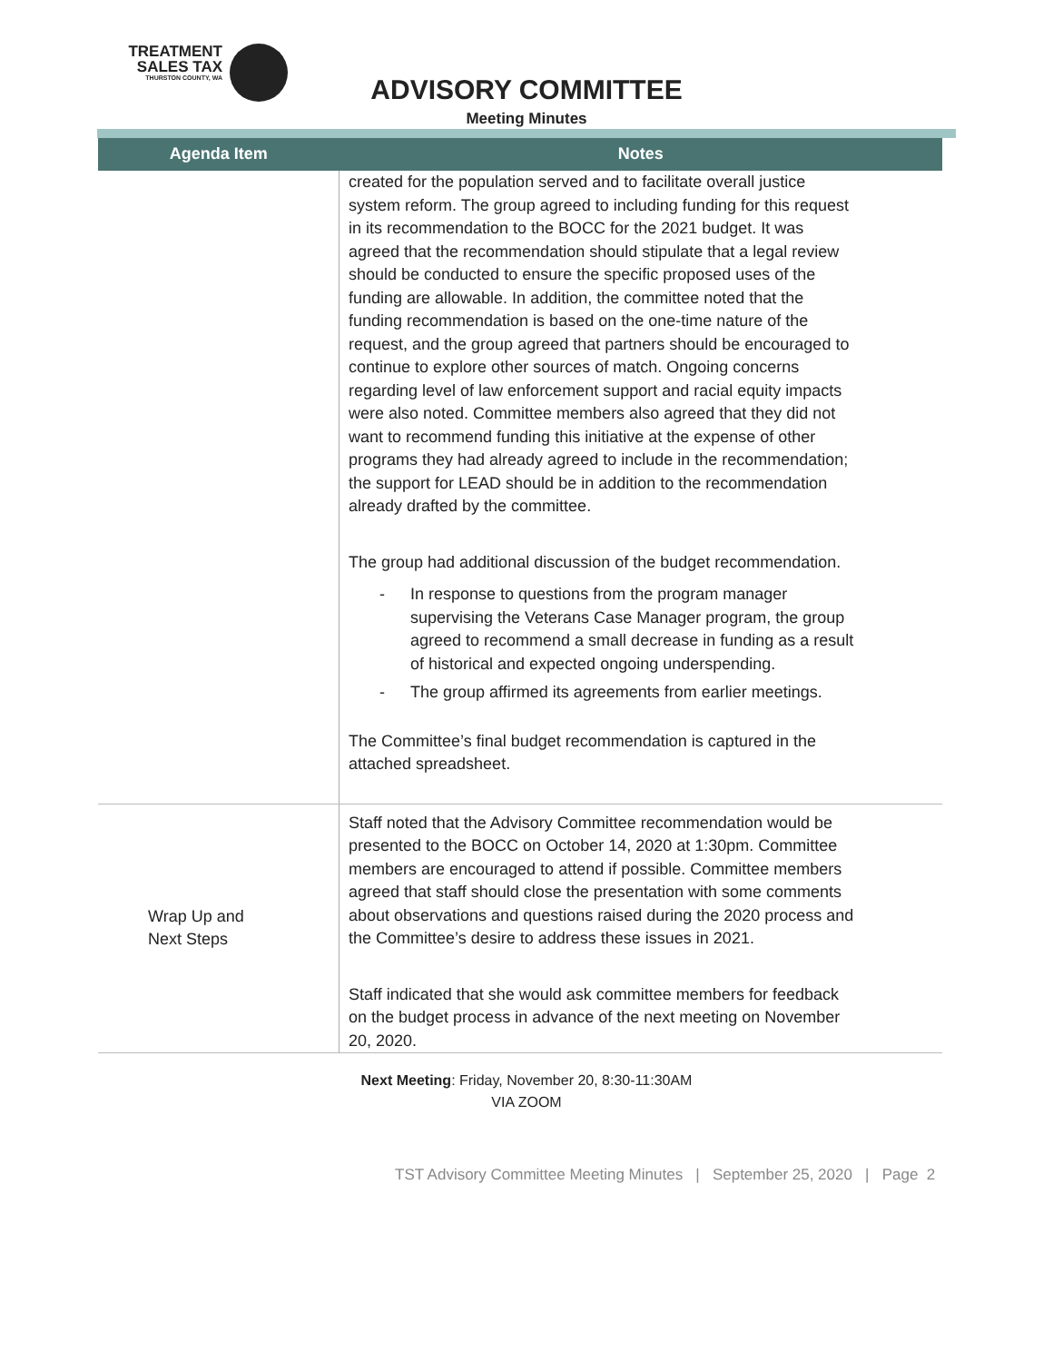TREATMENT
SALES TAX
THURSTON COUNTY, WA
ADVISORY COMMITTEE
Meeting Minutes
| Agenda Item | Notes |
| --- | --- |
| | created for the population served and to facilitate overall justice system reform. The group agreed to including funding for this request in its recommendation to the BOCC for the 2021 budget. It was agreed that the recommendation should stipulate that a legal review should be conducted to ensure the specific proposed uses of the funding are allowable. In addition, the committee noted that the funding recommendation is based on the one-time nature of the request, and the group agreed that partners should be encouraged to continue to explore other sources of match. Ongoing concerns regarding level of law enforcement support and racial equity impacts were also noted. Committee members also agreed that they did not want to recommend funding this initiative at the expense of other programs they had already agreed to include in the recommendation; the support for LEAD should be in addition to the recommendation already drafted by the committee. The group had additional discussion of the budget recommendation. - In response to questions from the program manager supervising the Veterans Case Manager program, the group agreed to recommend a small decrease in funding as a result of historical and expected ongoing underspending. - The group affirmed its agreements from earlier meetings. The Committee’s final budget recommendation is captured in the attached spreadsheet. |
| Wrap Up and Next Steps | Staff noted that the Advisory Committee recommendation would be presented to the BOCC on October 14, 2020 at 1:30pm. Committee members are encouraged to attend if possible. Committee members agreed that staff should close the presentation with some comments about observations and questions raised during the 2020 process and the Committee’s desire to address these issues in 2021. Staff indicated that she would ask committee members for feedback on the budget process in advance of the next meeting on November 20, 2020. |
Next Meeting: Friday, November 20, 8:30-11:30AM
VIA ZOOM
TST Advisory Committee Meeting Minutes | September 25, 2020 | Page 2